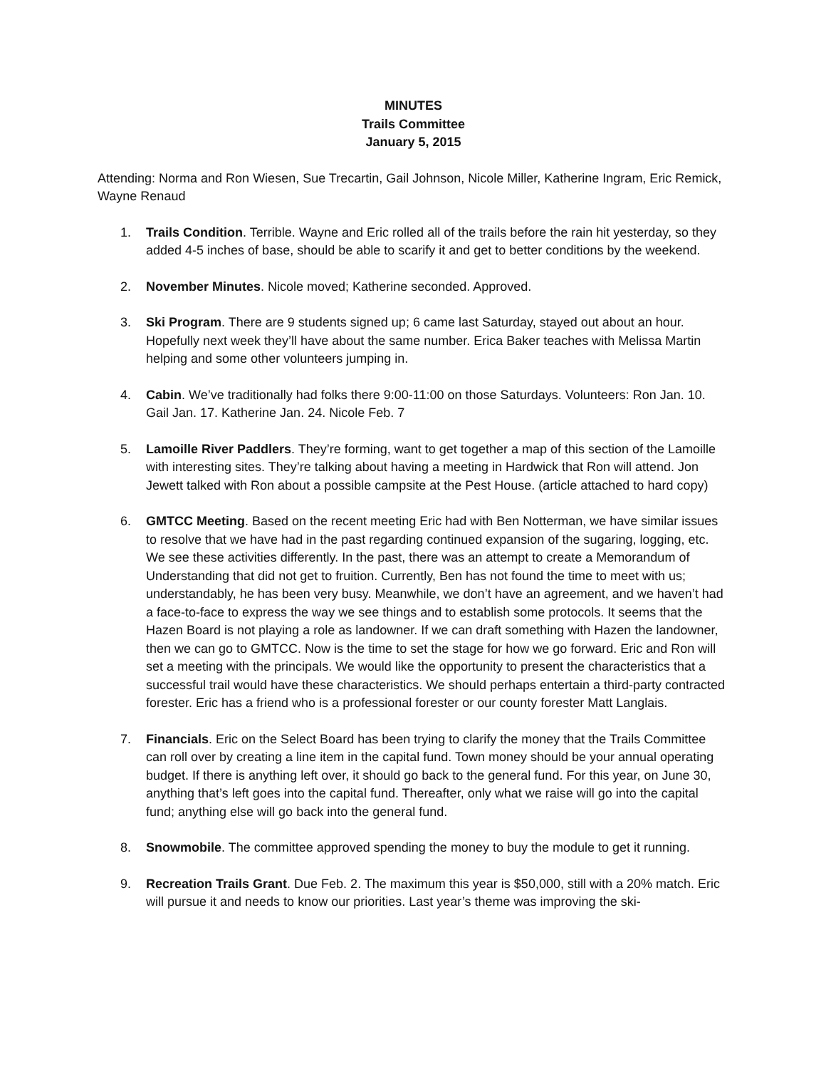MINUTES
Trails Committee
January 5, 2015
Attending: Norma and Ron Wiesen, Sue Trecartin, Gail Johnson, Nicole Miller, Katherine Ingram, Eric Remick, Wayne Renaud
1. Trails Condition. Terrible. Wayne and Eric rolled all of the trails before the rain hit yesterday, so they added 4-5 inches of base, should be able to scarify it and get to better conditions by the weekend.
2. November Minutes. Nicole moved; Katherine seconded. Approved.
3. Ski Program. There are 9 students signed up; 6 came last Saturday, stayed out about an hour. Hopefully next week they’ll have about the same number. Erica Baker teaches with Melissa Martin helping and some other volunteers jumping in.
4. Cabin. We’ve traditionally had folks there 9:00-11:00 on those Saturdays. Volunteers: Ron Jan. 10. Gail Jan. 17. Katherine Jan. 24. Nicole Feb. 7
5. Lamoille River Paddlers. They’re forming, want to get together a map of this section of the Lamoille with interesting sites. They’re talking about having a meeting in Hardwick that Ron will attend. Jon Jewett talked with Ron about a possible campsite at the Pest House. (article attached to hard copy)
6. GMTCC Meeting. Based on the recent meeting Eric had with Ben Notterman, we have similar issues to resolve that we have had in the past regarding continued expansion of the sugaring, logging, etc. We see these activities differently. In the past, there was an attempt to create a Memorandum of Understanding that did not get to fruition. Currently, Ben has not found the time to meet with us; understandably, he has been very busy. Meanwhile, we don’t have an agreement, and we haven’t had a face-to-face to express the way we see things and to establish some protocols. It seems that the Hazen Board is not playing a role as landowner. If we can draft something with Hazen the landowner, then we can go to GMTCC. Now is the time to set the stage for how we go forward. Eric and Ron will set a meeting with the principals. We would like the opportunity to present the characteristics that a successful trail would have these characteristics. We should perhaps entertain a third-party contracted forester. Eric has a friend who is a professional forester or our county forester Matt Langlais.
7. Financials. Eric on the Select Board has been trying to clarify the money that the Trails Committee can roll over by creating a line item in the capital fund. Town money should be your annual operating budget. If there is anything left over, it should go back to the general fund. For this year, on June 30, anything that’s left goes into the capital fund. Thereafter, only what we raise will go into the capital fund; anything else will go back into the general fund.
8. Snowmobile. The committee approved spending the money to buy the module to get it running.
9. Recreation Trails Grant. Due Feb. 2. The maximum this year is $50,000, still with a 20% match. Eric will pursue it and needs to know our priorities. Last year’s theme was improving the ski-